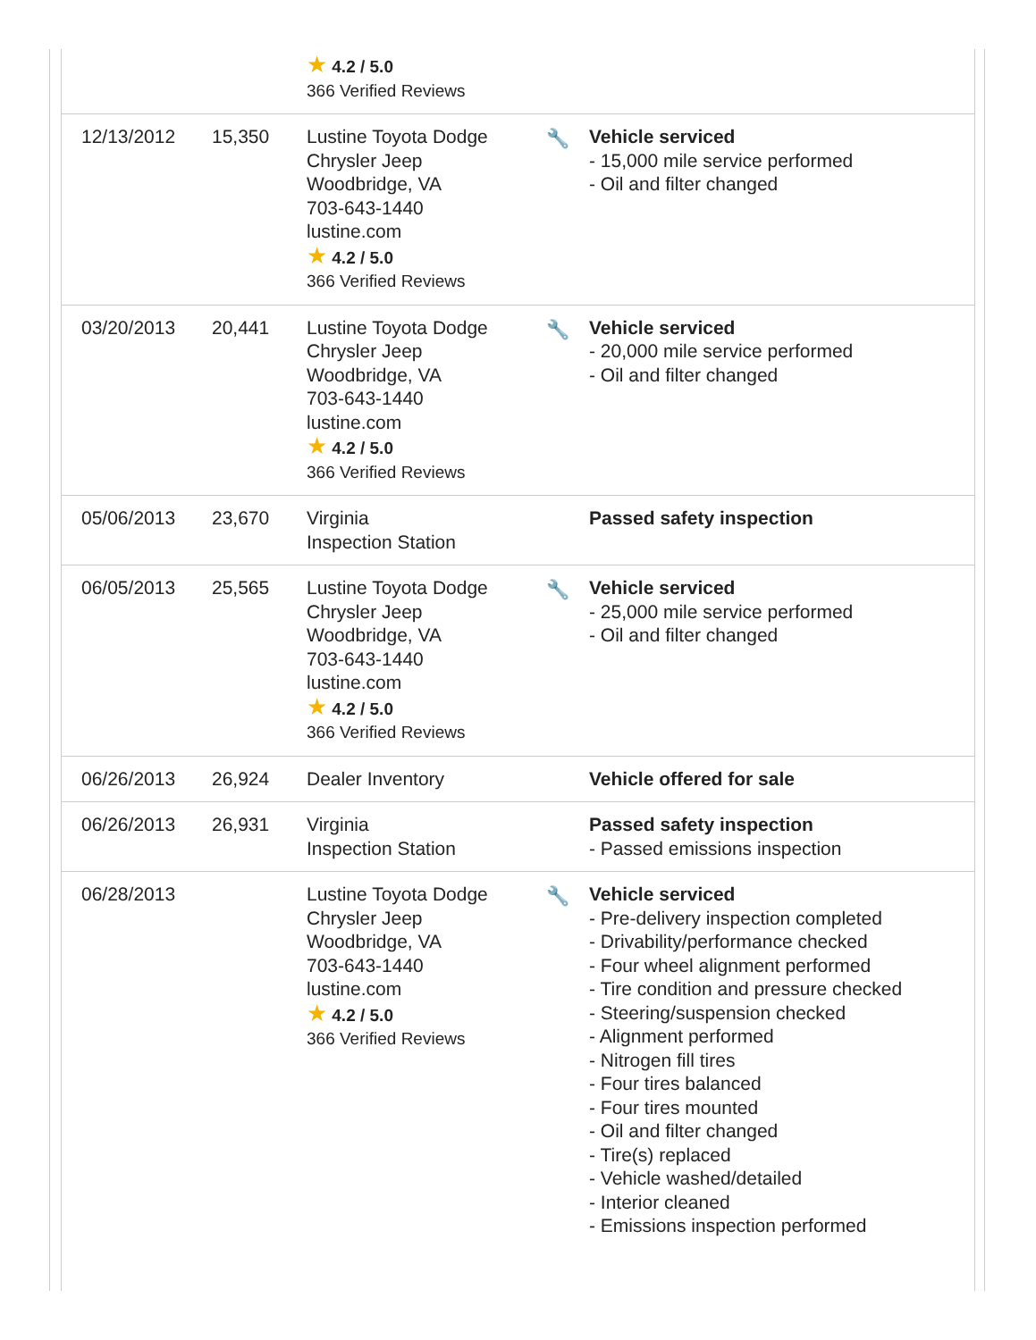| | | ★ 4.2 / 5.0 366 Verified Reviews | | |
| 12/13/2012 | 15,350 | Lustine Toyota Dodge Chrysler Jeep Woodbridge, VA 703-643-1440 lustine.com ★ 4.2 / 5.0 366 Verified Reviews | 🔧 | Vehicle serviced - 15,000 mile service performed - Oil and filter changed |
| 03/20/2013 | 20,441 | Lustine Toyota Dodge Chrysler Jeep Woodbridge, VA 703-643-1440 lustine.com ★ 4.2 / 5.0 366 Verified Reviews | 🔧 | Vehicle serviced - 20,000 mile service performed - Oil and filter changed |
| 05/06/2013 | 23,670 | Virginia Inspection Station | | Passed safety inspection |
| 06/05/2013 | 25,565 | Lustine Toyota Dodge Chrysler Jeep Woodbridge, VA 703-643-1440 lustine.com ★ 4.2 / 5.0 366 Verified Reviews | 🔧 | Vehicle serviced - 25,000 mile service performed - Oil and filter changed |
| 06/26/2013 | 26,924 | Dealer Inventory | | Vehicle offered for sale |
| 06/26/2013 | 26,931 | Virginia Inspection Station | | Passed safety inspection - Passed emissions inspection |
| 06/28/2013 | | Lustine Toyota Dodge Chrysler Jeep Woodbridge, VA 703-643-1440 lustine.com ★ 4.2 / 5.0 366 Verified Reviews | 🔧 | Vehicle serviced - Pre-delivery inspection completed - Drivability/performance checked - Four wheel alignment performed - Tire condition and pressure checked - Steering/suspension checked - Alignment performed - Nitrogen fill tires - Four tires balanced - Four tires mounted - Oil and filter changed - Tire(s) replaced - Vehicle washed/detailed - Interior cleaned - Emissions inspection performed |